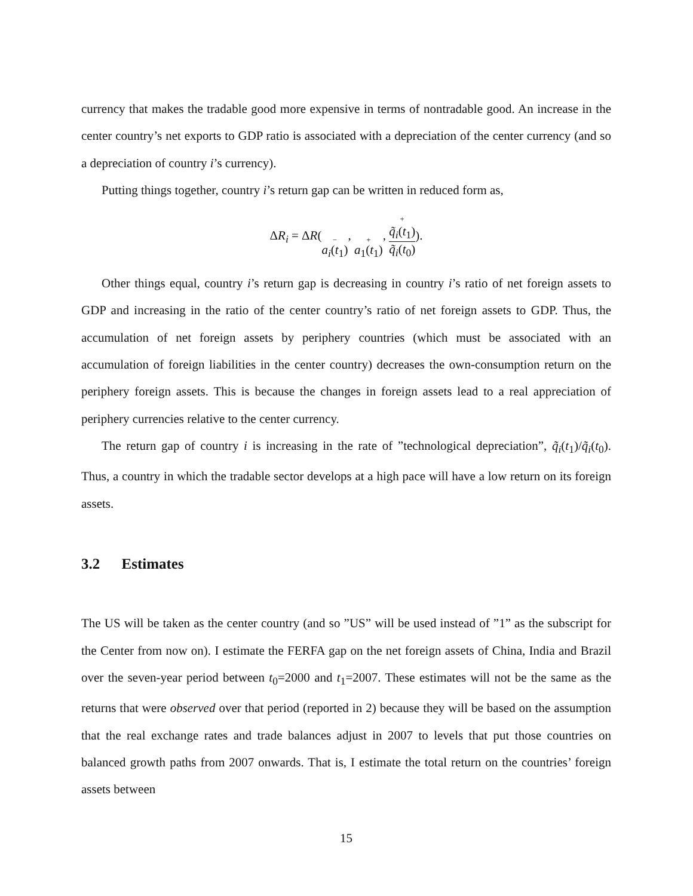currency that makes the tradable good more expensive in terms of nontradable good. An increase in the center country’s net exports to GDP ratio is associated with a depreciation of the center currency (and so a depreciation of country i’s currency).
Putting things together, country i’s return gap can be written in reduced form as,
ΔR<sub>i</sub> = ΔR(− a<sub>i</sub>(t<sub>1</sub>), + a<sub>1</sub>(t<sub>1</sub>), + q̃<sub>i</sub>(t<sub>1</sub>) q̃<sub>i</sub>(t<sub>0</sub>)).
Other things equal, country i’s return gap is decreasing in country i’s ratio of net foreign assets to GDP and increasing in the ratio of the center country’s ratio of net foreign assets to GDP. Thus, the accumulation of net foreign assets by periphery countries (which must be associated with an accumulation of foreign liabilities in the center country) decreases the own-consumption return on the periphery foreign assets. This is because the changes in foreign assets lead to a real appreciation of periphery currencies relative to the center currency.
The return gap of country i is increasing in the rate of ”technological depreciation”, q̃<sub>i</sub>(t<sub>1</sub>)/q̃<sub>i</sub>(t<sub>0</sub>). Thus, a country in which the tradable sector develops at a high pace will have a low return on its foreign assets.
3.2 Estimates
The US will be taken as the center country (and so ”US” will be used instead of ”1” as the subscript for the Center from now on). I estimate the FERFA gap on the net foreign assets of China, India and Brazil over the seven-year period between t<sub>0</sub>=2000 and t<sub>1</sub>=2007. These estimates will not be the same as the returns that were observed over that period (reported in 2) because they will be based on the assumption that the real exchange rates and trade balances adjust in 2007 to levels that put those countries on balanced growth paths from 2007 onwards. That is, I estimate the total return on the countries’ foreign assets between
15